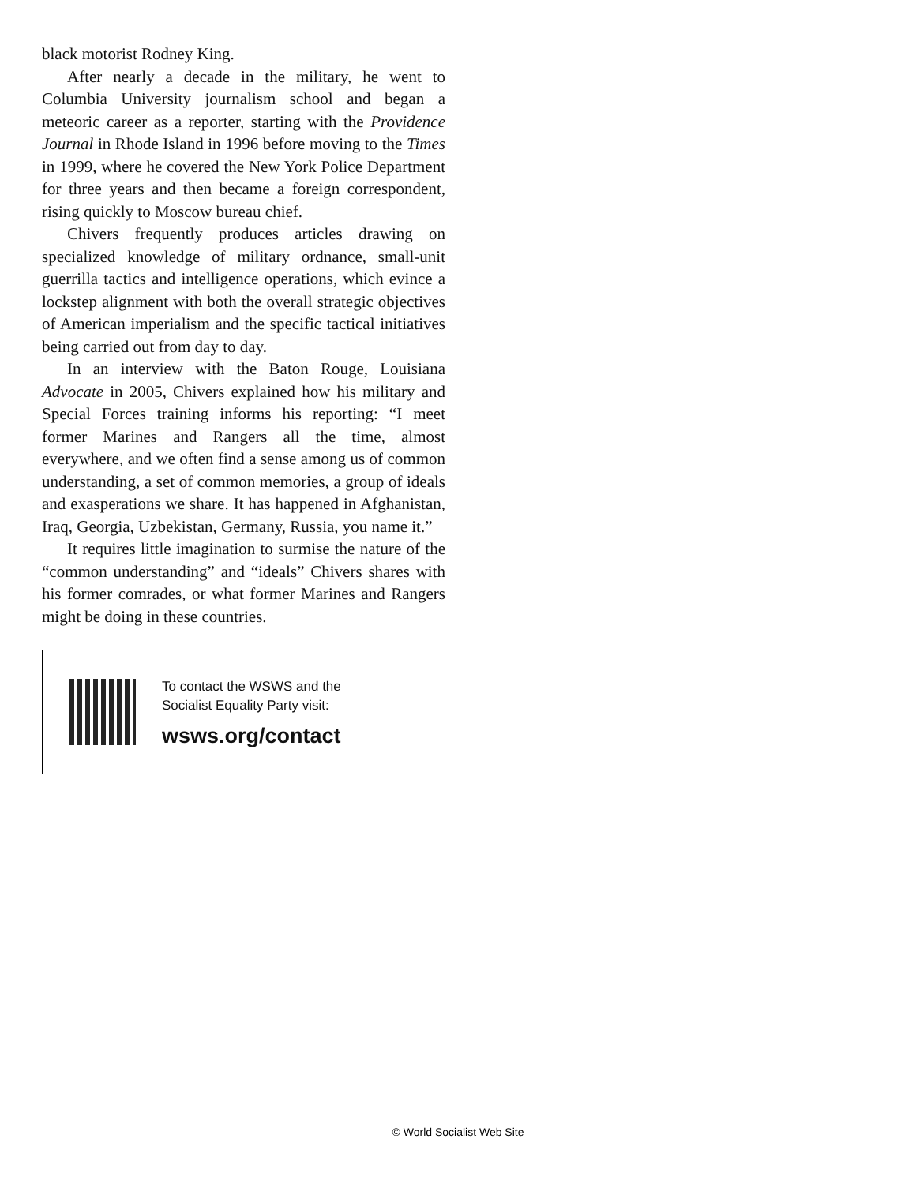black motorist Rodney King.
After nearly a decade in the military, he went to Columbia University journalism school and began a meteoric career as a reporter, starting with the Providence Journal in Rhode Island in 1996 before moving to the Times in 1999, where he covered the New York Police Department for three years and then became a foreign correspondent, rising quickly to Moscow bureau chief.
Chivers frequently produces articles drawing on specialized knowledge of military ordnance, small-unit guerrilla tactics and intelligence operations, which evince a lockstep alignment with both the overall strategic objectives of American imperialism and the specific tactical initiatives being carried out from day to day.
In an interview with the Baton Rouge, Louisiana Advocate in 2005, Chivers explained how his military and Special Forces training informs his reporting: “I meet former Marines and Rangers all the time, almost everywhere, and we often find a sense among us of common understanding, a set of common memories, a group of ideals and exasperations we share. It has happened in Afghanistan, Iraq, Georgia, Uzbekistan, Germany, Russia, you name it.”
It requires little imagination to surmise the nature of the “common understanding” and “ideals” Chivers shares with his former comrades, or what former Marines and Rangers might be doing in these countries.
To contact the WSWS and the
Socialist Equality Party visit:
wsws.org/contact
© World Socialist Web Site